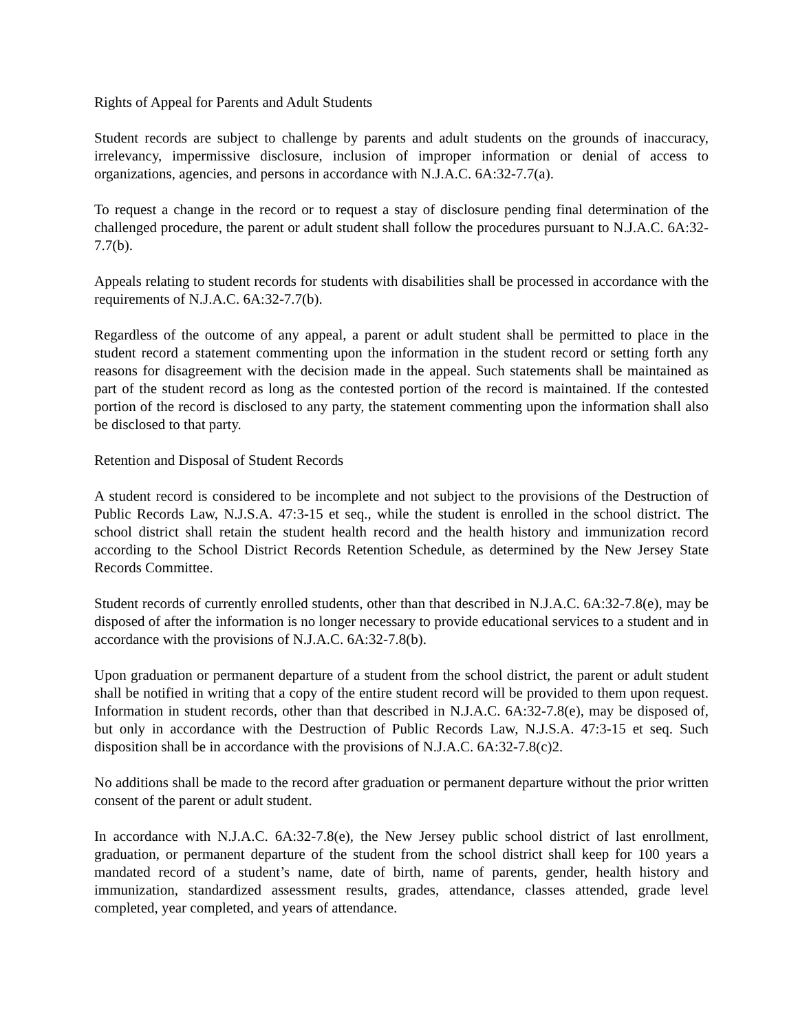Rights of Appeal for Parents and Adult Students
Student records are subject to challenge by parents and adult students on the grounds of inaccuracy, irrelevancy, impermissive disclosure, inclusion of improper information or denial of access to organizations, agencies, and persons in accordance with N.J.A.C. 6A:32-7.7(a).
To request a change in the record or to request a stay of disclosure pending final determination of the challenged procedure, the parent or adult student shall follow the procedures pursuant to N.J.A.C. 6A:32-7.7(b).
Appeals relating to student records for students with disabilities shall be processed in accordance with the requirements of N.J.A.C. 6A:32-7.7(b).
Regardless of the outcome of any appeal, a parent or adult student shall be permitted to place in the student record a statement commenting upon the information in the student record or setting forth any reasons for disagreement with the decision made in the appeal. Such statements shall be maintained as part of the student record as long as the contested portion of the record is maintained. If the contested portion of the record is disclosed to any party, the statement commenting upon the information shall also be disclosed to that party.
Retention and Disposal of Student Records
A student record is considered to be incomplete and not subject to the provisions of the Destruction of Public Records Law, N.J.S.A. 47:3-15 et seq., while the student is enrolled in the school district. The school district shall retain the student health record and the health history and immunization record according to the School District Records Retention Schedule, as determined by the New Jersey State Records Committee.
Student records of currently enrolled students, other than that described in N.J.A.C. 6A:32-7.8(e), may be disposed of after the information is no longer necessary to provide educational services to a student and in accordance with the provisions of N.J.A.C. 6A:32-7.8(b).
Upon graduation or permanent departure of a student from the school district, the parent or adult student shall be notified in writing that a copy of the entire student record will be provided to them upon request. Information in student records, other than that described in N.J.A.C. 6A:32-7.8(e), may be disposed of, but only in accordance with the Destruction of Public Records Law, N.J.S.A. 47:3-15 et seq. Such disposition shall be in accordance with the provisions of N.J.A.C. 6A:32-7.8(c)2.
No additions shall be made to the record after graduation or permanent departure without the prior written consent of the parent or adult student.
In accordance with N.J.A.C. 6A:32-7.8(e), the New Jersey public school district of last enrollment, graduation, or permanent departure of the student from the school district shall keep for 100 years a mandated record of a student’s name, date of birth, name of parents, gender, health history and immunization, standardized assessment results, grades, attendance, classes attended, grade level completed, year completed, and years of attendance.